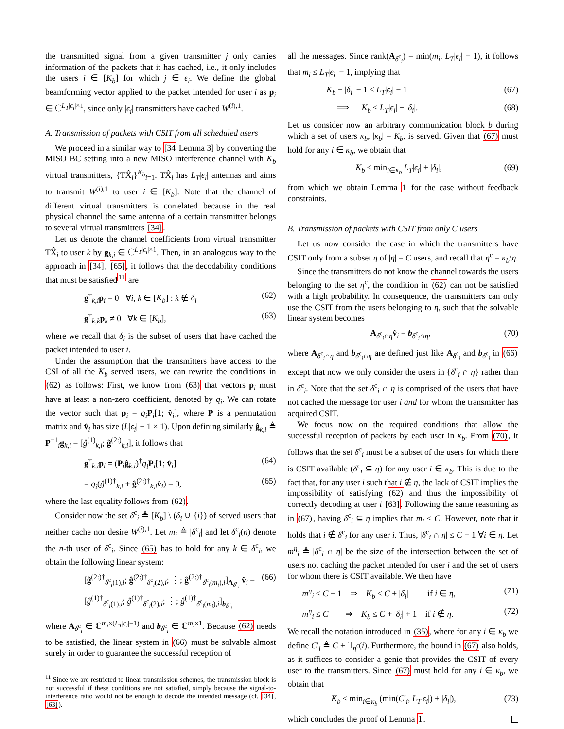the transmitted signal from a given transmitter j only carries information of the packets that it has cached, i.e., it only includes the users i ∈ [K<sub>b</sub>] for which j ∈ ϵ<sub>i</sub>. We define the global beamforming vector applied to the packet intended for user i as p<sub>i</sub> ∈ ℂ<sup>L<sub>T</sub>|ϵ<sub>i</sub>|×1</sup>, since only |ϵ<sub>i</sub>| transmitters have cached W<sup>(i),1</sup>.
A. Transmission of packets with CSIT from all scheduled users
We proceed in a similar way to [34 Lemma 3] by converting the MISO BC setting into a new MISO interference channel with K<sub>b</sub> virtual transmitters, {TX̂<sub>i</sub>}<sup>K<sub>b</sub></sup><sub>i=1</sub>. TX̂<sub>i</sub> has L<sub>T</sub>|ϵ<sub>i</sub>| antennas and aims to transmit W<sup>(i),1</sup> to user i ∈ [K<sub>b</sub>]. Note that the channel of different virtual transmitters is correlated because in the real physical channel the same antenna of a certain transmitter belongs to several virtual transmitters [34].
Let us denote the channel coefficients from virtual transmitter TX̂<sub>i</sub> to user k by g<sub>k,i</sub> ∈ ℂ<sup>L<sub>T</sub>|ϵ<sub>i</sub>|×1</sup>. Then, in an analogous way to the approach in [34], [65], it follows that the decodability conditions that must be satisfied<sup>11</sup> are
g<sup>†</sup><sub>k,i</sub>p<sub>i</sub> = 0 ∀i, k ∈ [K<sub>b</sub>] : k ∉ δ<sub>i</sub> (62)
g<sup>†</sup><sub>k,k</sub>p<sub>k</sub> ≠ 0 ∀k ∈ [K<sub>b</sub>], (63)
where we recall that δ<sub>i</sub> is the subset of users that have cached the packet intended to user i.
Under the assumption that the transmitters have access to the CSI of all the K<sub>b</sub> served users, we can rewrite the conditions in (62) as follows: First, we know from (63) that vectors p<sub>i</sub> must have at least a non-zero coefficient, denoted by q<sub>i</sub>. We can rotate the vector such that p<sub>i</sub> = q<sub>i</sub> P<sub>i</sub>[1; v̂<sub>i</sub>], where P is a permutation matrix and v̂<sub>i</sub> has size (L|ϵ<sub>i</sub>| − 1 × 1). Upon defining similarly ĝ<sub>k,i</sub> ≜ P<sup>−1</sup><sub>i</sub>g<sub>k,i</sub> = [ĝ<sup>(1)</sup><sub>k,i</sub>; ĝ<sup>(2:)</sup><sub>k,i</sub>], it follows that
g<sup>†</sup><sub>k,i</sub>p<sub>i</sub> = (P<sub>i</sub>ĝ<sub>k,i</sub>)<sup>†</sup>q<sub>i</sub> P<sub>i</sub>[1; v̂<sub>i</sub>] (64)
= q<sub>i</sub>(ĝ<sup>(1)†</sup><sub>k,i</sub> + ĝ<sup>(2:)†</sup><sub>k,i</sub>v̂<sub>i</sub>) = 0, (65)
where the last equality follows from (62).
Consider now the set δ<sup>c</sup><sub>i</sub> ≜ [K<sub>b</sub>] \ (δ<sub>i</sub> ∪ {i}) of served users that neither cache nor desire W<sup>(i),1</sup>. Let m<sub>i</sub> ≜ |δ<sup>c</sup><sub>i</sub>| and let δ<sup>c</sup><sub>i</sub>(n) denote the n-th user of δ<sup>c</sup><sub>i</sub>. Since (65) has to hold for any k ∈ δ<sup>c</sup><sub>i</sub>, we obtain the following linear system:
[ĝ<sup>(2:)†</sup><sub>δ<sup>c</sup><sub>i</sub>(1),i</sub>; ĝ<sup>(2:)†</sup><sub>δ<sup>c</sup><sub>i</sub>(2),i</sub>; ⋮; ĝ<sup>(2:)†</sup><sub>δ<sup>c</sup><sub>i</sub>(m<sub>i</sub>),i</sub>]<sub>A<sub>δ<sup>c</sup><sub>i</sub></sub></sub> v̂<sub>i</sub> = [ĝ<sup>(1)†</sup><sub>δ<sup>c</sup><sub>i</sub>(1),i</sub>; ĝ<sup>(1)†</sup><sub>δ<sup>c</sup><sub>i</sub>(2),i</sub>; ⋮; ĝ<sup>(1)†</sup><sub>δ<sup>c</sup><sub>i</sub>(m<sub>i</sub>),i</sub>]<sub>b<sub>δ<sup>c</sup><sub>i</sub></sub></sub> (66)
where A<sub>δ<sup>c</sup><sub>i</sub></sub> ∈ ℂ<sup>m<sub>i</sub>×(L<sub>T</sub>|ϵ<sub>i</sub>|−1)</sup> and b<sub>δ<sup>c</sup><sub>i</sub></sub> ∈ ℂ<sup>m<sub>i</sub>×1</sup>. Because (62) needs to be satisfied, the linear system in (66) must be solvable almost surely in order to guarantee the successful reception of
<sup>11</sup> Since we are restricted to linear transmission schemes, the transmission block is not successful if these conditions are not satisfied, simply because the signal-to-interference ratio would not be enough to decode the intended message (cf. [34], [63]).
all the messages. Since rank(A<sub>δ<sup>c</sup><sub>i</sub></sub>) = min(m<sub>i</sub>, L<sub>T</sub>|ϵ<sub>i</sub>| − 1), it follows that m<sub>i</sub> ≤ L<sub>T</sub>|ϵ<sub>i</sub>| − 1, implying that
K<sub>b</sub> − |δ<sub>i</sub>| − 1 ≤ L<sub>T</sub>|ϵ<sub>i</sub>| − 1 (67)
⟹ K<sub>b</sub> ≤ L<sub>T</sub>|ϵ<sub>i</sub>| + |δ<sub>i</sub>|. (68)
Let us consider now an arbitrary communication block b during which a set of users κ<sub>b</sub>, |κ<sub>b</sub>| = K<sub>b</sub>, is served. Given that (67) must hold for any i ∈ κ<sub>b</sub>, we obtain that
K<sub>b</sub> ≤ min<sub>i∈κ<sub>b</sub></sub> L<sub>T</sub>|ϵ<sub>i</sub>| + |δ<sub>i</sub>|, (69)
from which we obtain Lemma 1 for the case without feedback constraints.
B. Transmission of packets with CSIT from only C users
Let us now consider the case in which the transmitters have CSIT only from a subset η of |η| = C users, and recall that η<sup>c</sup> = κ<sub>b</sub>\η.
Since the transmitters do not know the channel towards the users belonging to the set η<sup>c</sup>, the condition in (62) can not be satisfied with a high probability. In consequence, the transmitters can only use the CSIT from the users belonging to η, such that the solvable linear system becomes
A<sub>δ<sup>c</sup><sub>i</sub>∩η</sub>v̂<sub>i</sub> = b<sub>δ<sup>c</sup><sub>i</sub>∩η</sub>, (70)
where A<sub>δ<sup>c</sup><sub>i</sub>∩η</sub> and b<sub>δ<sup>c</sup><sub>i</sub>∩η</sub> are defined just like A<sub>δ<sup>c</sup><sub>i</sub></sub> and b<sub>δ<sup>c</sup><sub>i</sub></sub> in (66) except that now we only consider the users in {δ<sup>c</sup><sub>i</sub> ∩ η} rather than in δ<sup>c</sup><sub>i</sub>. Note that the set δ<sup>c</sup><sub>i</sub> ∩ η is comprised of the users that have not cached the message for user i and for whom the transmitter has acquired CSIT.
We focus now on the required conditions that allow the successful reception of packets by each user in κ<sub>b</sub>. From (70), it follows that the set δ<sup>c</sup><sub>i</sub> must be a subset of the users for which there is CSIT available (δ<sup>c</sup><sub>i</sub> ⊆ η) for any user i ∈ κ<sub>b</sub>. This is due to the fact that, for any user i such that i ∉ η, the lack of CSIT implies the impossibility of satisfying (62) and thus the impossibility of correctly decoding at user i [63]. Following the same reasoning as in (67), having δ<sup>c</sup><sub>i</sub> ⊆ η implies that m<sub>i</sub> ≤ C. However, note that it holds that i ∉ δ<sup>c</sup><sub>i</sub> for any user i. Thus, |δ<sup>c</sup><sub>i</sub> ∩ η| ≤ C − 1 ∀i ∈ η. Let m<sup>η</sup><sub>i</sub> ≜ |δ<sup>c</sup><sub>i</sub> ∩ η| be the size of the intersection between the set of users not caching the packet intended for user i and the set of users for whom there is CSIT available. We then have
m<sup>η</sup><sub>i</sub> ≤ C − 1 ⇒ K<sub>b</sub> ≤ C + |δ<sub>i</sub>| if i ∈ η, (71)
m<sup>η</sup><sub>i</sub> ≤ C ⇒ K<sub>b</sub> ≤ C + |δ<sub>i</sub>| + 1 if i ∉ η. (72)
We recall the notation introduced in (35), where for any i ∈ κ<sub>b</sub> we define C′<sub>i</sub> ≜ C + 𝟙<sub>η<sup>c</sup></sub>(i). Furthermore, the bound in (67) also holds, as it suffices to consider a genie that provides the CSIT of every user to the transmitters. Since (67) must hold for any i ∈ κ<sub>b</sub>, we obtain that
K<sub>b</sub> ≤ min<sub>i∈κ<sub>b</sub></sub> (min(C′<sub>i</sub>, L<sub>T</sub>|ϵ<sub>i</sub>|) + |δ<sub>i</sub>|), (73)
which concludes the proof of Lemma 1.